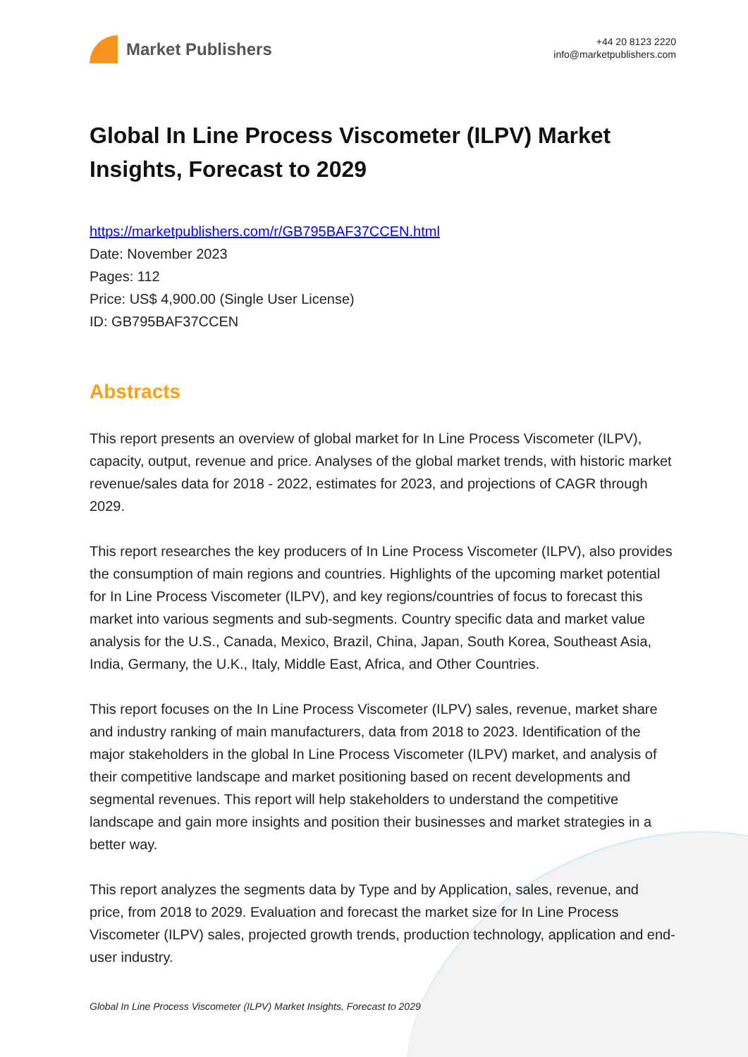Market Publishers
+44 20 8123 2220
info@marketpublishers.com
Global In Line Process Viscometer (ILPV) Market Insights, Forecast to 2029
https://marketpublishers.com/r/GB795BAF37CCEN.html
Date: November 2023
Pages: 112
Price: US$ 4,900.00 (Single User License)
ID: GB795BAF37CCEN
Abstracts
This report presents an overview of global market for In Line Process Viscometer (ILPV), capacity, output, revenue and price. Analyses of the global market trends, with historic market revenue/sales data for 2018 - 2022, estimates for 2023, and projections of CAGR through 2029.
This report researches the key producers of In Line Process Viscometer (ILPV), also provides the consumption of main regions and countries. Highlights of the upcoming market potential for In Line Process Viscometer (ILPV), and key regions/countries of focus to forecast this market into various segments and sub-segments. Country specific data and market value analysis for the U.S., Canada, Mexico, Brazil, China, Japan, South Korea, Southeast Asia, India, Germany, the U.K., Italy, Middle East, Africa, and Other Countries.
This report focuses on the In Line Process Viscometer (ILPV) sales, revenue, market share and industry ranking of main manufacturers, data from 2018 to 2023. Identification of the major stakeholders in the global In Line Process Viscometer (ILPV) market, and analysis of their competitive landscape and market positioning based on recent developments and segmental revenues. This report will help stakeholders to understand the competitive landscape and gain more insights and position their businesses and market strategies in a better way.
This report analyzes the segments data by Type and by Application, sales, revenue, and price, from 2018 to 2029. Evaluation and forecast the market size for In Line Process Viscometer (ILPV) sales, projected growth trends, production technology, application and end-user industry.
Global In Line Process Viscometer (ILPV) Market Insights, Forecast to 2029